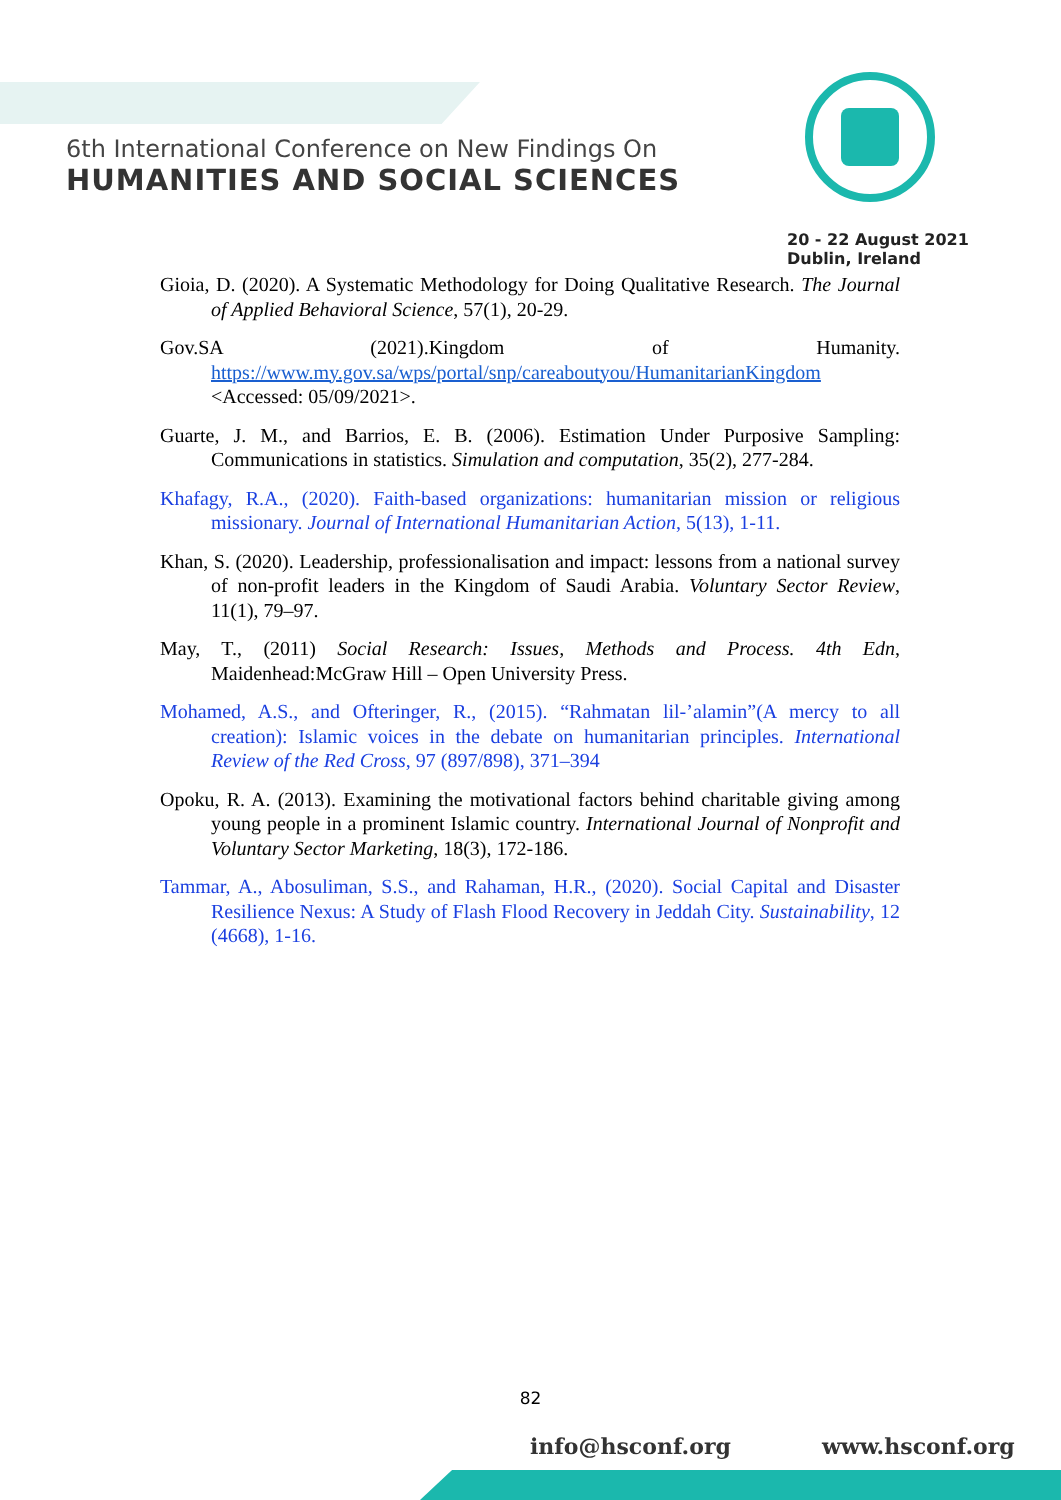6th International Conference on New Findings On
HUMANITIES AND SOCIAL SCIENCES
20 - 22 August 2021
Dublin, Ireland
Gioia, D. (2020). A Systematic Methodology for Doing Qualitative Research. The Journal of Applied Behavioral Science, 57(1), 20-29.
Gov.SA (2021).Kingdom of Humanity. https://www.my.gov.sa/wps/portal/snp/careaboutyou/HumanitarianKingdom <Accessed: 05/09/2021>.
Guarte, J. M., and Barrios, E. B. (2006). Estimation Under Purposive Sampling: Communications in statistics. Simulation and computation, 35(2), 277-284.
Khafagy, R.A., (2020). Faith-based organizations: humanitarian mission or religious missionary. Journal of International Humanitarian Action, 5(13), 1-11.
Khan, S. (2020). Leadership, professionalisation and impact: lessons from a national survey of non-profit leaders in the Kingdom of Saudi Arabia. Voluntary Sector Review, 11(1), 79–97.
May, T., (2011) Social Research: Issues, Methods and Process. 4th Edn, Maidenhead:McGraw Hill – Open University Press.
Mohamed, A.S., and Ofteringer, R., (2015). “Rahmatan lil-’alamin”(A mercy to all creation): Islamic voices in the debate on humanitarian principles. International Review of the Red Cross, 97 (897/898), 371–394
Opoku, R. A. (2013). Examining the motivational factors behind charitable giving among young people in a prominent Islamic country. International Journal of Nonprofit and Voluntary Sector Marketing, 18(3), 172-186.
Tammar, A., Abosuliman, S.S., and Rahaman, H.R., (2020). Social Capital and Disaster Resilience Nexus: A Study of Flash Flood Recovery in Jeddah City. Sustainability, 12 (4668), 1-16.
82
info@hsconf.org www.hsconf.org